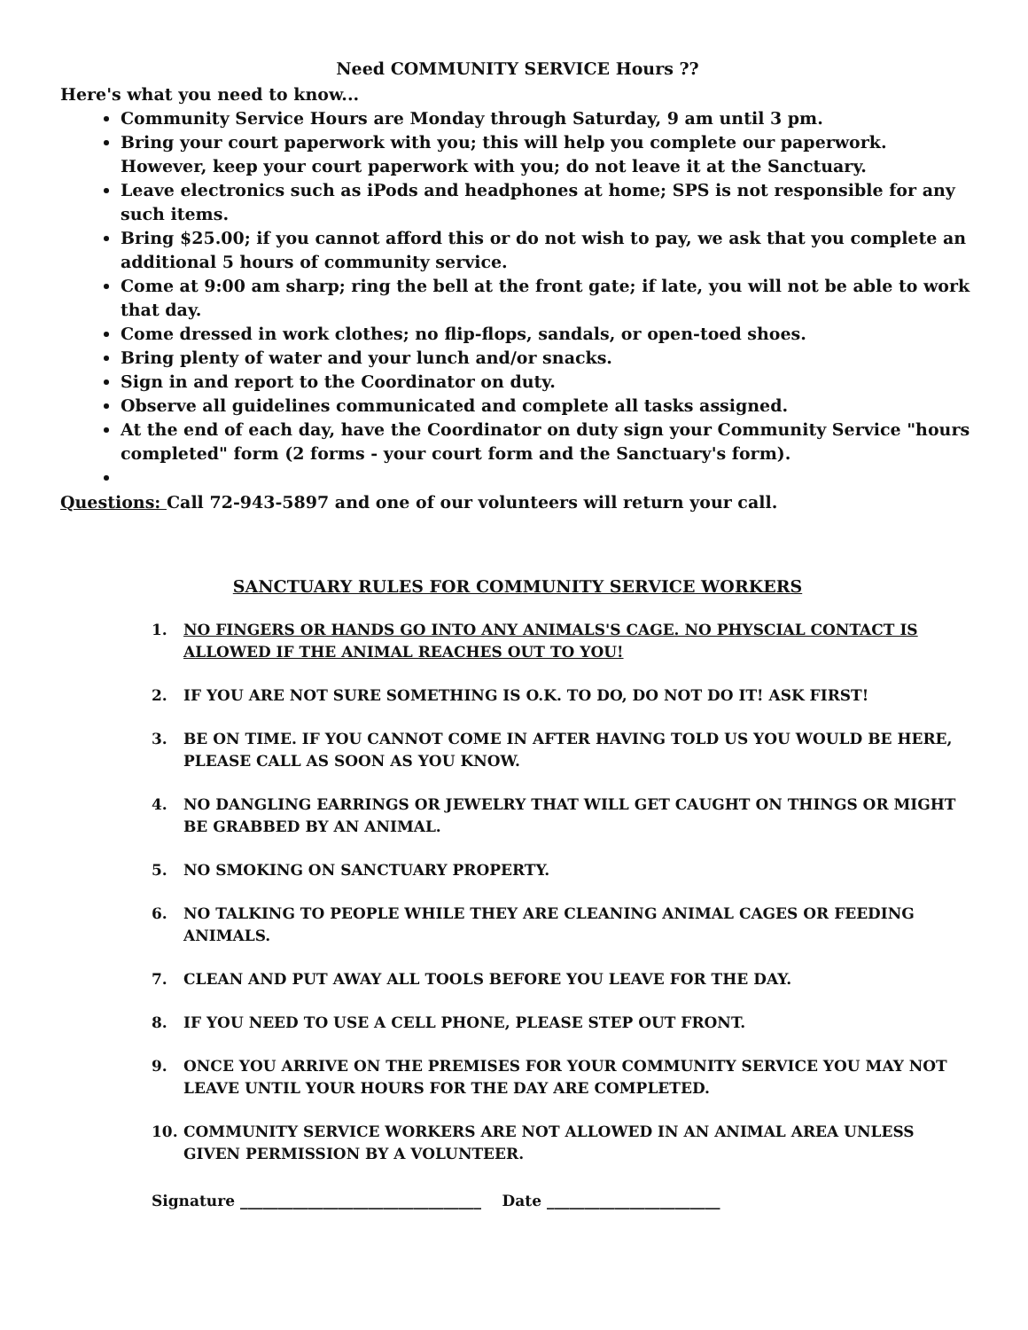Need COMMUNITY SERVICE Hours ??
Here's what you need to know...
Community Service Hours are Monday through Saturday, 9 am until 3 pm.
Bring your court paperwork with you; this will help you complete our paperwork. However, keep your court paperwork with you; do not leave it at the Sanctuary.
Leave electronics such as iPods and headphones at home; SPS is not responsible for any such items.
Bring $25.00; if you cannot afford this or do not wish to pay, we ask that you complete an additional 5 hours of community service.
Come at 9:00 am sharp; ring the bell at the front gate; if late, you will not be able to work that day.
Come dressed in work clothes; no flip-flops, sandals, or open-toed shoes.
Bring plenty of water and your lunch and/or snacks.
Sign in and report to the Coordinator on duty.
Observe all guidelines communicated and complete all tasks assigned.
At the end of each day, have the Coordinator on duty sign your Community Service "hours completed" form (2 forms - your court form and the Sanctuary's form).
Questions: Call 72-943-5897 and one of our volunteers will return your call.
SANCTUARY RULES FOR COMMUNITY SERVICE WORKERS
1. NO FINGERS OR HANDS GO INTO ANY ANIMALS'S CAGE. NO PHYSCIAL CONTACT IS ALLOWED IF THE ANIMAL REACHES OUT TO YOU!
2. IF YOU ARE NOT SURE SOMETHING IS O.K. TO DO, DO NOT DO IT! ASK FIRST!
3. BE ON TIME. IF YOU CANNOT COME IN AFTER HAVING TOLD US YOU WOULD BE HERE, PLEASE CALL AS SOON AS YOU KNOW.
4. NO DANGLING EARRINGS OR JEWELRY THAT WILL GET CAUGHT ON THINGS OR MIGHT BE GRABBED BY AN ANIMAL.
5. NO SMOKING ON SANCTUARY PROPERTY.
6. NO TALKING TO PEOPLE WHILE THEY ARE CLEANING ANIMAL CAGES OR FEEDING ANIMALS.
7. CLEAN AND PUT AWAY ALL TOOLS BEFORE YOU LEAVE FOR THE DAY.
8. IF YOU NEED TO USE A CELL PHONE, PLEASE STEP OUT FRONT.
9. ONCE YOU ARRIVE ON THE PREMISES FOR YOUR COMMUNITY SERVICE YOU MAY NOT LEAVE UNTIL YOUR HOURS FOR THE DAY ARE COMPLETED.
10. COMMUNITY SERVICE WORKERS ARE NOT ALLOWED IN AN ANIMAL AREA UNLESS GIVEN PERMISSION BY A VOLUNTEER.
Signature ________________________________ Date _______________________